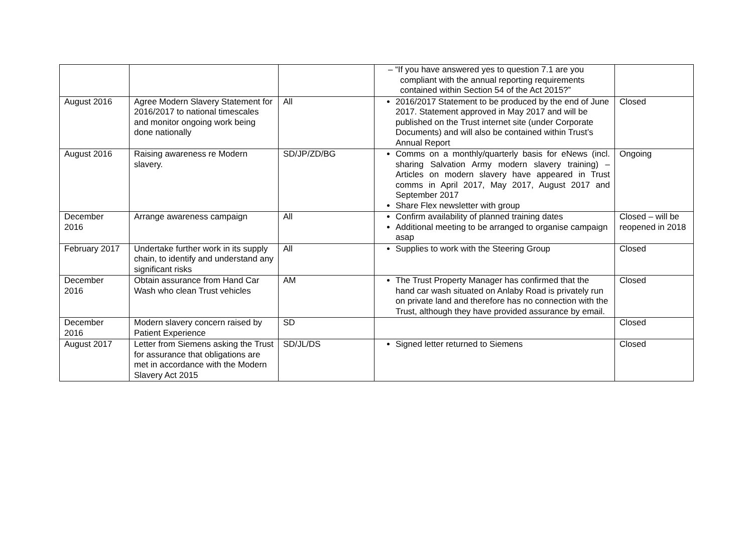| | | | – “If you have answered yes to question 7.1 are you compliant with the annual reporting requirements contained within Section 54 of the Act 2015?” | |
| August 2016 | Agree Modern Slavery Statement for 2016/2017 to national timescales and monitor ongoing work being done nationally | All | 2016/2017 Statement to be produced by the end of June 2017. Statement approved in May 2017 and will be published on the Trust internet site (under Corporate Documents) and will also be contained within Trust’s Annual Report | Closed |
| August 2016 | Raising awareness re Modern slavery. | SD/JP/ZD/BG | Comms on a monthly/quarterly basis for eNews (incl. sharing Salvation Army modern slavery training) – Articles on modern slavery have appeared in Trust comms in April 2017, May 2017, August 2017 and September 2017 Share Flex newsletter with group | Ongoing |
| December 2016 | Arrange awareness campaign | All | Confirm availability of planned training dates Additional meeting to be arranged to organise campaign asap | Closed – will be reopened in 2018 |
| February 2017 | Undertake further work in its supply chain, to identify and understand any significant risks | All | Supplies to work with the Steering Group | Closed |
| December 2016 | Obtain assurance from Hand Car Wash who clean Trust vehicles | AM | The Trust Property Manager has confirmed that the hand car wash situated on Anlaby Road is privately run on private land and therefore has no connection with the Trust, although they have provided assurance by email. | Closed |
| December 2016 | Modern slavery concern raised by Patient Experience | SD | | Closed |
| August 2017 | Letter from Siemens asking the Trust for assurance that obligations are met in accordance with the Modern Slavery Act 2015 | SD/JL/DS | Signed letter returned to Siemens | Closed |